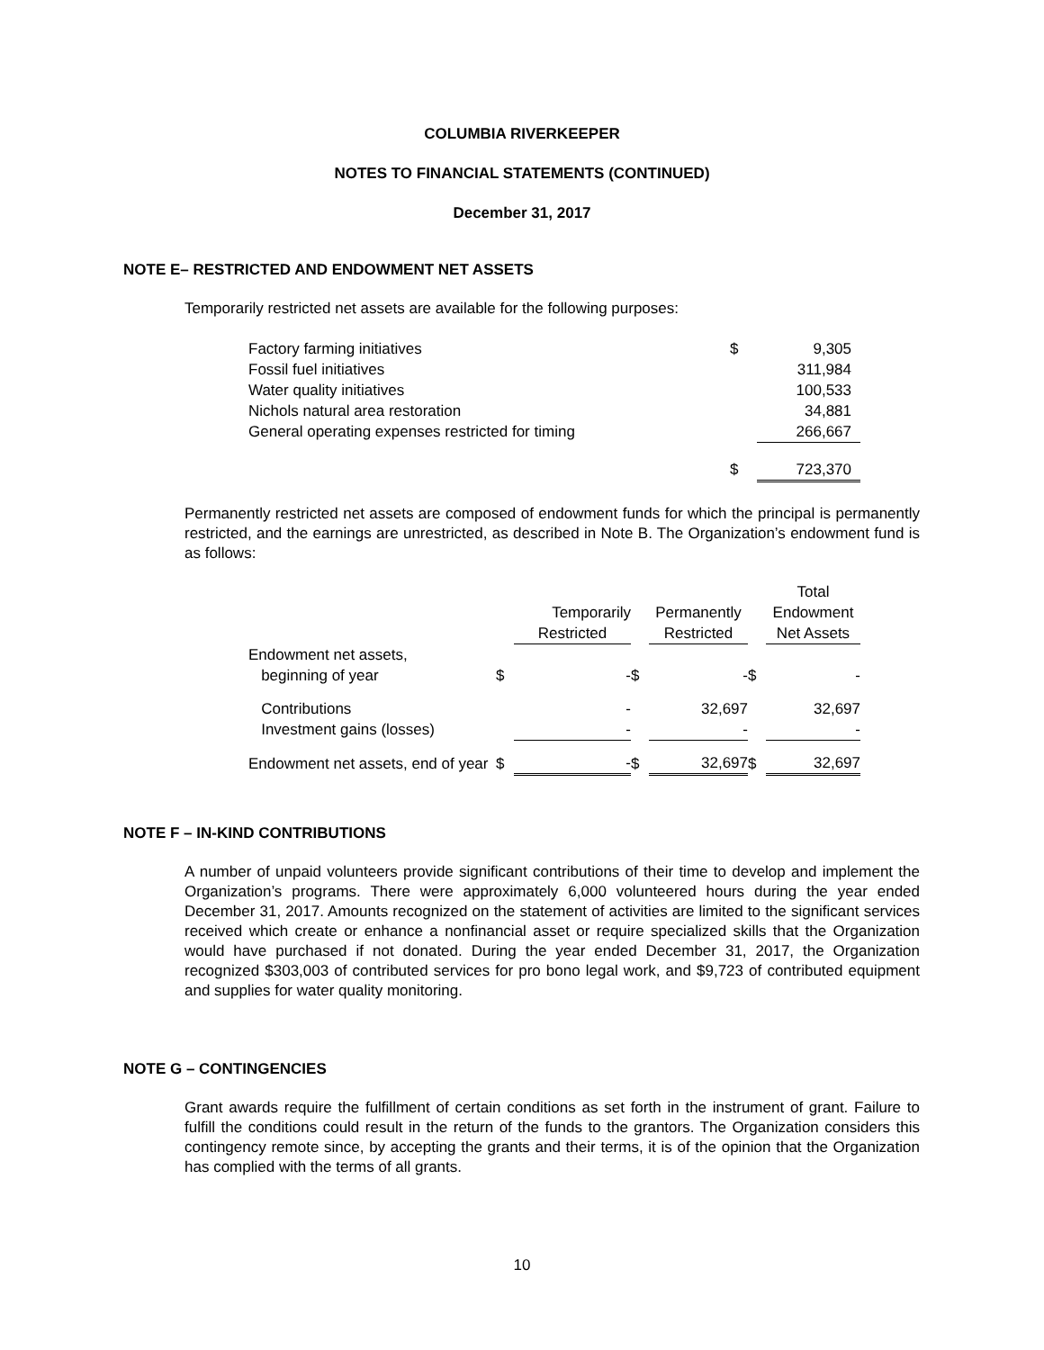COLUMBIA RIVERKEEPER
NOTES TO FINANCIAL STATEMENTS (CONTINUED)
December 31, 2017
NOTE E– RESTRICTED AND ENDOWMENT NET ASSETS
Temporarily restricted net assets are available for the following purposes:
| Factory farming initiatives | $ | 9,305 |
| Fossil fuel initiatives | | 311,984 |
| Water quality initiatives | | 100,533 |
| Nichols natural area restoration | | 34,881 |
| General operating expenses restricted for timing | | 266,667 |
| | $ | 723,370 |
Permanently restricted net assets are composed of endowment funds for which the principal is permanently restricted, and the earnings are unrestricted, as described in Note B. The Organization’s endowment fund is as follows:
| | | | | | | Total |
| | | Temporarily | | Permanently | | Endowment |
| | | Restricted | | Restricted | | Net Assets |
| Endowment net assets, | | | | | | |
| beginning of year | $ | - | $ | - | $ | - |
| Contributions | | - | | 32,697 | | 32,697 |
| Investment gains (losses) | | - | | - | | - |
| Endowment net assets, end of year | $ | - | $ | 32,697 | $ | 32,697 |
NOTE F – IN-KIND CONTRIBUTIONS
A number of unpaid volunteers provide significant contributions of their time to develop and implement the Organization’s programs. There were approximately 6,000 volunteered hours during the year ended December 31, 2017. Amounts recognized on the statement of activities are limited to the significant services received which create or enhance a nonfinancial asset or require specialized skills that the Organization would have purchased if not donated. During the year ended December 31, 2017, the Organization recognized $303,003 of contributed services for pro bono legal work, and $9,723 of contributed equipment and supplies for water quality monitoring.
NOTE G – CONTINGENCIES
Grant awards require the fulfillment of certain conditions as set forth in the instrument of grant. Failure to fulfill the conditions could result in the return of the funds to the grantors. The Organization considers this contingency remote since, by accepting the grants and their terms, it is of the opinion that the Organization has complied with the terms of all grants.
10